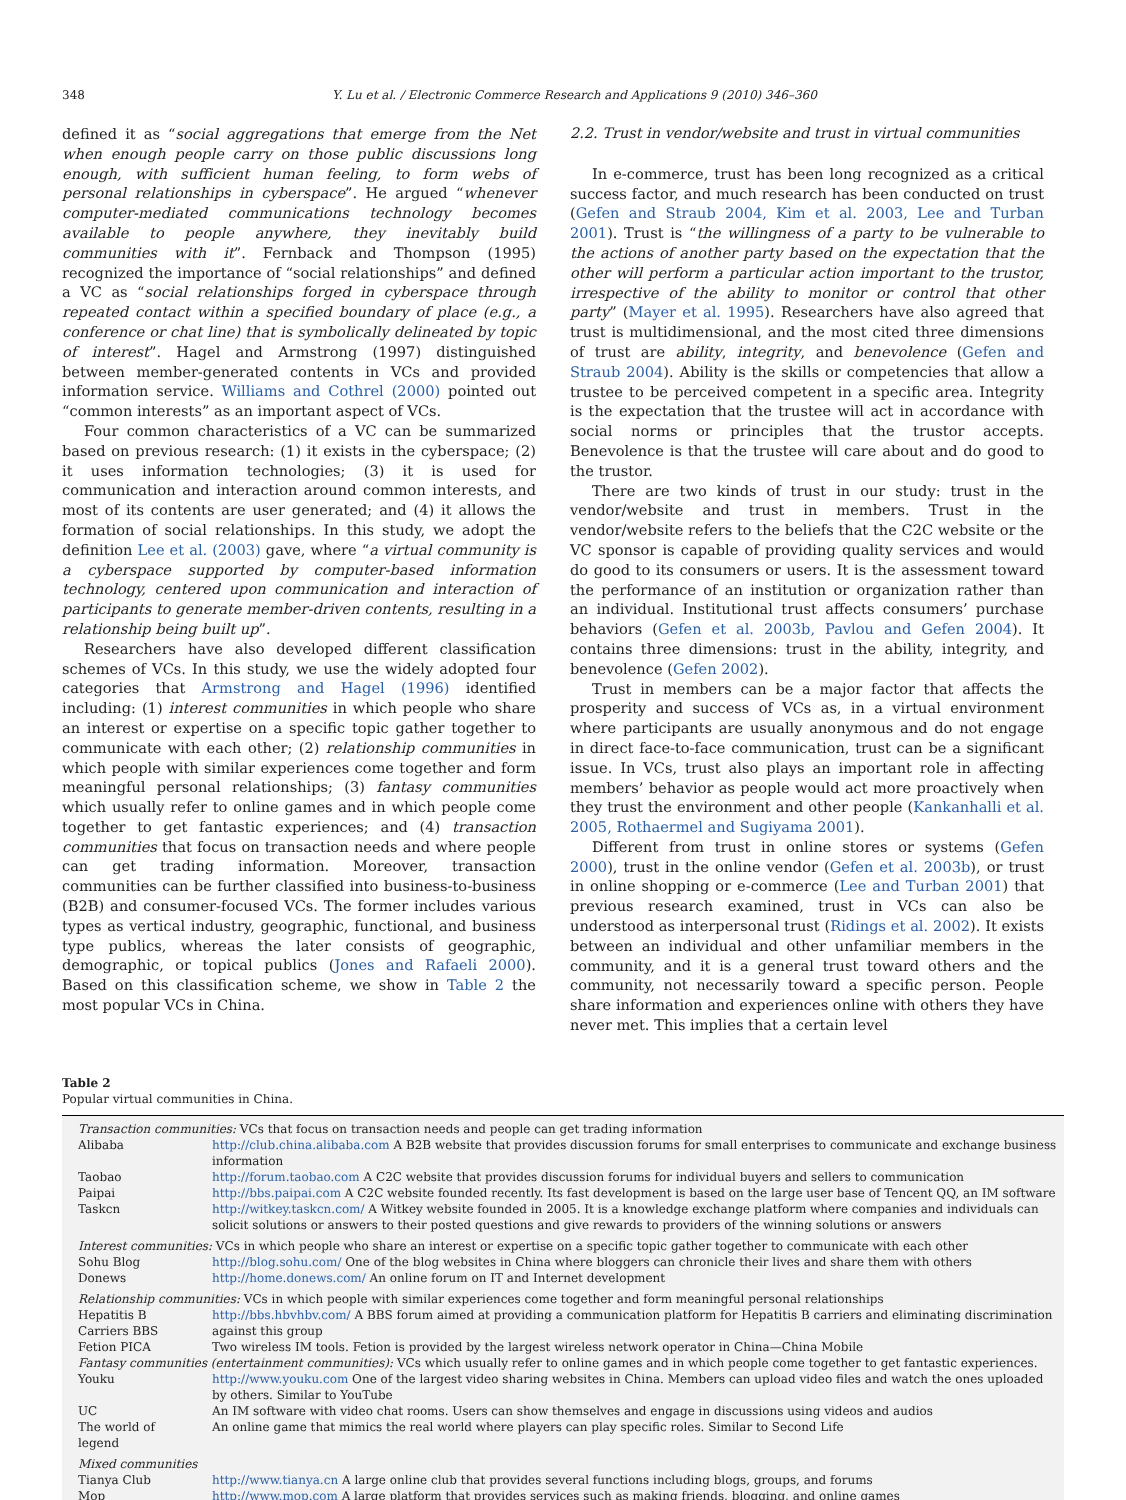348 Y. Lu et al. / Electronic Commerce Research and Applications 9 (2010) 346–360
defined it as “social aggregations that emerge from the Net when enough people carry on those public discussions long enough, with sufficient human feeling, to form webs of personal relationships in cyberspace”. He argued “whenever computer-mediated communications technology becomes available to people anywhere, they inevitably build communities with it”. Fernback and Thompson (1995) recognized the importance of “social relationships” and defined a VC as “social relationships forged in cyberspace through repeated contact within a specified boundary of place (e.g., a conference or chat line) that is symbolically delineated by topic of interest”. Hagel and Armstrong (1997) distinguished between member-generated contents in VCs and provided information service. Williams and Cothrel (2000) pointed out “common interests” as an important aspect of VCs.
Four common characteristics of a VC can be summarized based on previous research: (1) it exists in the cyberspace; (2) it uses information technologies; (3) it is used for communication and interaction around common interests, and most of its contents are user generated; and (4) it allows the formation of social relationships. In this study, we adopt the definition Lee et al. (2003) gave, where “a virtual community is a cyberspace supported by computer-based information technology, centered upon communication and interaction of participants to generate member-driven contents, resulting in a relationship being built up”.
Researchers have also developed different classification schemes of VCs. In this study, we use the widely adopted four categories that Armstrong and Hagel (1996) identified including: (1) interest communities in which people who share an interest or expertise on a specific topic gather together to communicate with each other; (2) relationship communities in which people with similar experiences come together and form meaningful personal relationships; (3) fantasy communities which usually refer to online games and in which people come together to get fantastic experiences; and (4) transaction communities that focus on transaction needs and where people can get trading information. Moreover, transaction communities can be further classified into business-to-business (B2B) and consumer-focused VCs. The former includes various types as vertical industry, geographic, functional, and business type publics, whereas the later consists of geographic, demographic, or topical publics (Jones and Rafaeli 2000). Based on this classification scheme, we show in Table 2 the most popular VCs in China.
2.2. Trust in vendor/website and trust in virtual communities
In e-commerce, trust has been long recognized as a critical success factor, and much research has been conducted on trust (Gefen and Straub 2004, Kim et al. 2003, Lee and Turban 2001). Trust is “the willingness of a party to be vulnerable to the actions of another party based on the expectation that the other will perform a particular action important to the trustor, irrespective of the ability to monitor or control that other party” (Mayer et al. 1995). Researchers have also agreed that trust is multidimensional, and the most cited three dimensions of trust are ability, integrity, and benevolence (Gefen and Straub 2004). Ability is the skills or competencies that allow a trustee to be perceived competent in a specific area. Integrity is the expectation that the trustee will act in accordance with social norms or principles that the trustor accepts. Benevolence is that the trustee will care about and do good to the trustor.
There are two kinds of trust in our study: trust in the vendor/website and trust in members. Trust in the vendor/website refers to the beliefs that the C2C website or the VC sponsor is capable of providing quality services and would do good to its consumers or users. It is the assessment toward the performance of an institution or organization rather than an individual. Institutional trust affects consumers’ purchase behaviors (Gefen et al. 2003b, Pavlou and Gefen 2004). It contains three dimensions: trust in the ability, integrity, and benevolence (Gefen 2002).
Trust in members can be a major factor that affects the prosperity and success of VCs as, in a virtual environment where participants are usually anonymous and do not engage in direct face-to-face communication, trust can be a significant issue. In VCs, trust also plays an important role in affecting members’ behavior as people would act more proactively when they trust the environment and other people (Kankanhalli et al. 2005, Rothaermel and Sugiyama 2001).
Different from trust in online stores or systems (Gefen 2000), trust in the online vendor (Gefen et al. 2003b), or trust in online shopping or e-commerce (Lee and Turban 2001) that previous research examined, trust in VCs can also be understood as interpersonal trust (Ridings et al. 2002). It exists between an individual and other unfamiliar members in the community, and it is a general trust toward others and the community, not necessarily toward a specific person. People share information and experiences online with others they have never met. This implies that a certain level
Table 2
Popular virtual communities in China.
| Transaction communities: VCs that focus on transaction needs and people can get trading information | |
| Alibaba | http://club.china.alibaba.com A B2B website that provides discussion forums for small enterprises to communicate and exchange business information |
| Taobao | http://forum.taobao.com A C2C website that provides discussion forums for individual buyers and sellers to communication |
| Paipai | http://bbs.paipai.com A C2C website founded recently. Its fast development is based on the large user base of Tencent QQ, an IM software |
| Taskcn | http://witkey.taskcn.com/ A Witkey website founded in 2005. It is a knowledge exchange platform where companies and individuals can solicit solutions or answers to their posted questions and give rewards to providers of the winning solutions or answers |
| Interest communities: VCs in which people who share an interest or expertise on a specific topic gather together to communicate with each other | |
| Sohu Blog | http://blog.sohu.com/ One of the blog websites in China where bloggers can chronicle their lives and share them with others |
| Donews | http://home.donews.com/ An online forum on IT and Internet development |
| Relationship communities: VCs in which people with similar experiences come together and form meaningful personal relationships | |
| Hepatitis B Carriers BBS | http://bbs.hbvhbv.com/ A BBS forum aimed at providing a communication platform for Hepatitis B carriers and eliminating discrimination against this group |
| Fetion PICA | Two wireless IM tools. Fetion is provided by the largest wireless network operator in China—China Mobile |
| Fantasy communities (entertainment communities): VCs which usually refer to online games and in which people come together to get fantastic experiences. | |
| Youku | http://www.youku.com One of the largest video sharing websites in China. Members can upload video files and watch the ones uploaded by others. Similar to YouTube |
| UC | An IM software with video chat rooms. Users can show themselves and engage in discussions using videos and audios |
| The world of legend | An online game that mimics the real world where players can play specific roles. Similar to Second Life |
| Mixed communities | |
| Tianya Club | http://www.tianya.cn A large online club that provides several functions including blogs, groups, and forums |
| Mop | http://www.mop.com A large platform that provides services such as making friends, blogging, and online games |